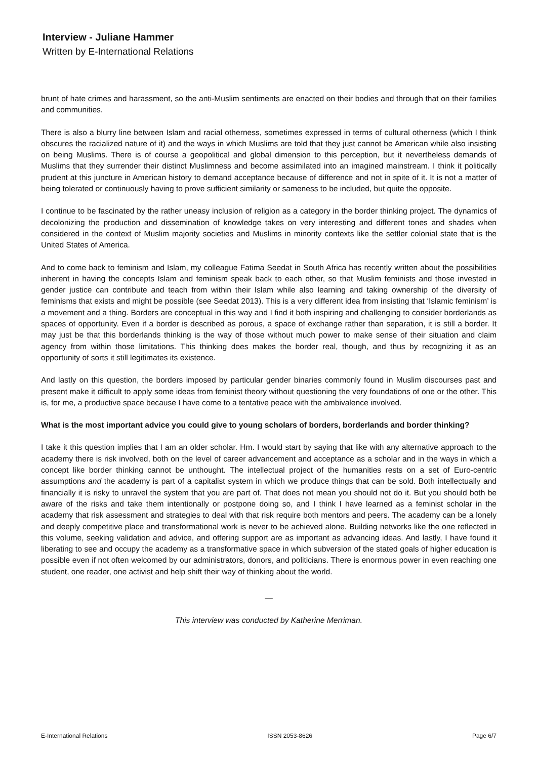Interview - Juliane Hammer
Written by E-International Relations
brunt of hate crimes and harassment, so the anti-Muslim sentiments are enacted on their bodies and through that on their families and communities.
There is also a blurry line between Islam and racial otherness, sometimes expressed in terms of cultural otherness (which I think obscures the racialized nature of it) and the ways in which Muslims are told that they just cannot be American while also insisting on being Muslims. There is of course a geopolitical and global dimension to this perception, but it nevertheless demands of Muslims that they surrender their distinct Muslimness and become assimilated into an imagined mainstream. I think it politically prudent at this juncture in American history to demand acceptance because of difference and not in spite of it. It is not a matter of being tolerated or continuously having to prove sufficient similarity or sameness to be included, but quite the opposite.
I continue to be fascinated by the rather uneasy inclusion of religion as a category in the border thinking project. The dynamics of decolonizing the production and dissemination of knowledge takes on very interesting and different tones and shades when considered in the context of Muslim majority societies and Muslims in minority contexts like the settler colonial state that is the United States of America.
And to come back to feminism and Islam, my colleague Fatima Seedat in South Africa has recently written about the possibilities inherent in having the concepts Islam and feminism speak back to each other, so that Muslim feminists and those invested in gender justice can contribute and teach from within their Islam while also learning and taking ownership of the diversity of feminisms that exists and might be possible (see Seedat 2013). This is a very different idea from insisting that ‘Islamic feminism’ is a movement and a thing. Borders are conceptual in this way and I find it both inspiring and challenging to consider borderlands as spaces of opportunity. Even if a border is described as porous, a space of exchange rather than separation, it is still a border. It may just be that this borderlands thinking is the way of those without much power to make sense of their situation and claim agency from within those limitations. This thinking does makes the border real, though, and thus by recognizing it as an opportunity of sorts it still legitimates its existence.
And lastly on this question, the borders imposed by particular gender binaries commonly found in Muslim discourses past and present make it difficult to apply some ideas from feminist theory without questioning the very foundations of one or the other. This is, for me, a productive space because I have come to a tentative peace with the ambivalence involved.
What is the most important advice you could give to young scholars of borders, borderlands and border thinking?
I take it this question implies that I am an older scholar. Hm. I would start by saying that like with any alternative approach to the academy there is risk involved, both on the level of career advancement and acceptance as a scholar and in the ways in which a concept like border thinking cannot be unthought. The intellectual project of the humanities rests on a set of Euro-centric assumptions and the academy is part of a capitalist system in which we produce things that can be sold. Both intellectually and financially it is risky to unravel the system that you are part of. That does not mean you should not do it. But you should both be aware of the risks and take them intentionally or postpone doing so, and I think I have learned as a feminist scholar in the academy that risk assessment and strategies to deal with that risk require both mentors and peers. The academy can be a lonely and deeply competitive place and transformational work is never to be achieved alone. Building networks like the one reflected in this volume, seeking validation and advice, and offering support are as important as advancing ideas. And lastly, I have found it liberating to see and occupy the academy as a transformative space in which subversion of the stated goals of higher education is possible even if not often welcomed by our administrators, donors, and politicians. There is enormous power in even reaching one student, one reader, one activist and help shift their way of thinking about the world.
—
This interview was conducted by Katherine Merriman.
E-International Relations ISSN 2053-8626 Page 6/7